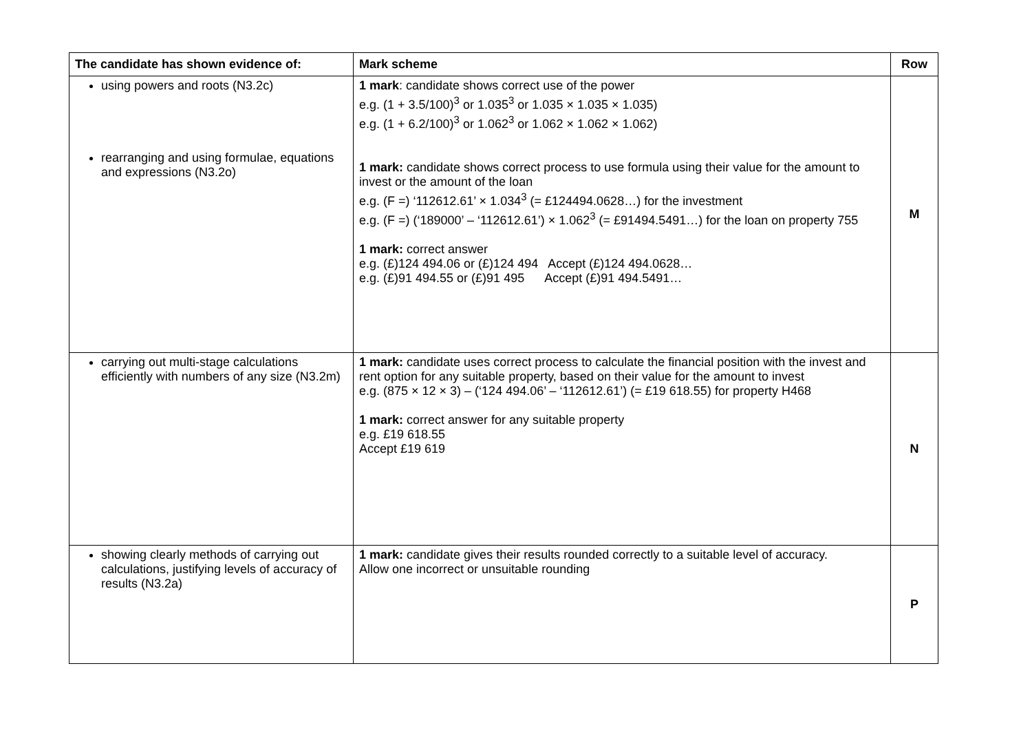| The candidate has shown evidence of: | Mark scheme | Row |
| --- | --- | --- |
| using powers and roots (N3.2c) rearranging and using formulae, equations and expressions (N3.2o) | 1 mark : candidate shows correct use of the power e.g. (1 + 3.5/100)<sup>3</sup> or 1.035<sup>3</sup> or 1.035 × 1.035 × 1.035) e.g. (1 + 6.2/100)<sup>3</sup> or 1.062<sup>3</sup> or 1.062 × 1.062 × 1.062) 1 mark: candidate shows correct process to use formula using their value for the amount to invest or the amount of the loan e.g. (F =) ‘112612.61’ × 1.034<sup>3</sup> (= £124494.0628…) for the investment e.g. (F =) (‘189000’ – ‘112612.61’) × 1.062<sup>3</sup> (= £91494.5491…) for the loan on property 755 1 mark: correct answer e.g. (£)124 494.06 or (£)124 494 Accept (£)124 494.0628… e.g. (£)91 494.55 or (£)91 495 Accept (£)91 494.5491… | M |
| carrying out multi-stage calculations efficiently with numbers of any size (N3.2m) | 1 mark: candidate uses correct process to calculate the financial position with the invest and rent option for any suitable property, based on their value for the amount to invest e.g. (875 × 12 × 3) – (‘124 494.06’ – ‘112612.61’) (= £19 618.55) for property H468 1 mark: correct answer for any suitable property e.g. £19 618.55 Accept £19 619 | N |
| showing clearly methods of carrying out calculations, justifying levels of accuracy of results (N3.2a) | 1 mark: candidate gives their results rounded correctly to a suitable level of accuracy. Allow one incorrect or unsuitable rounding | P |